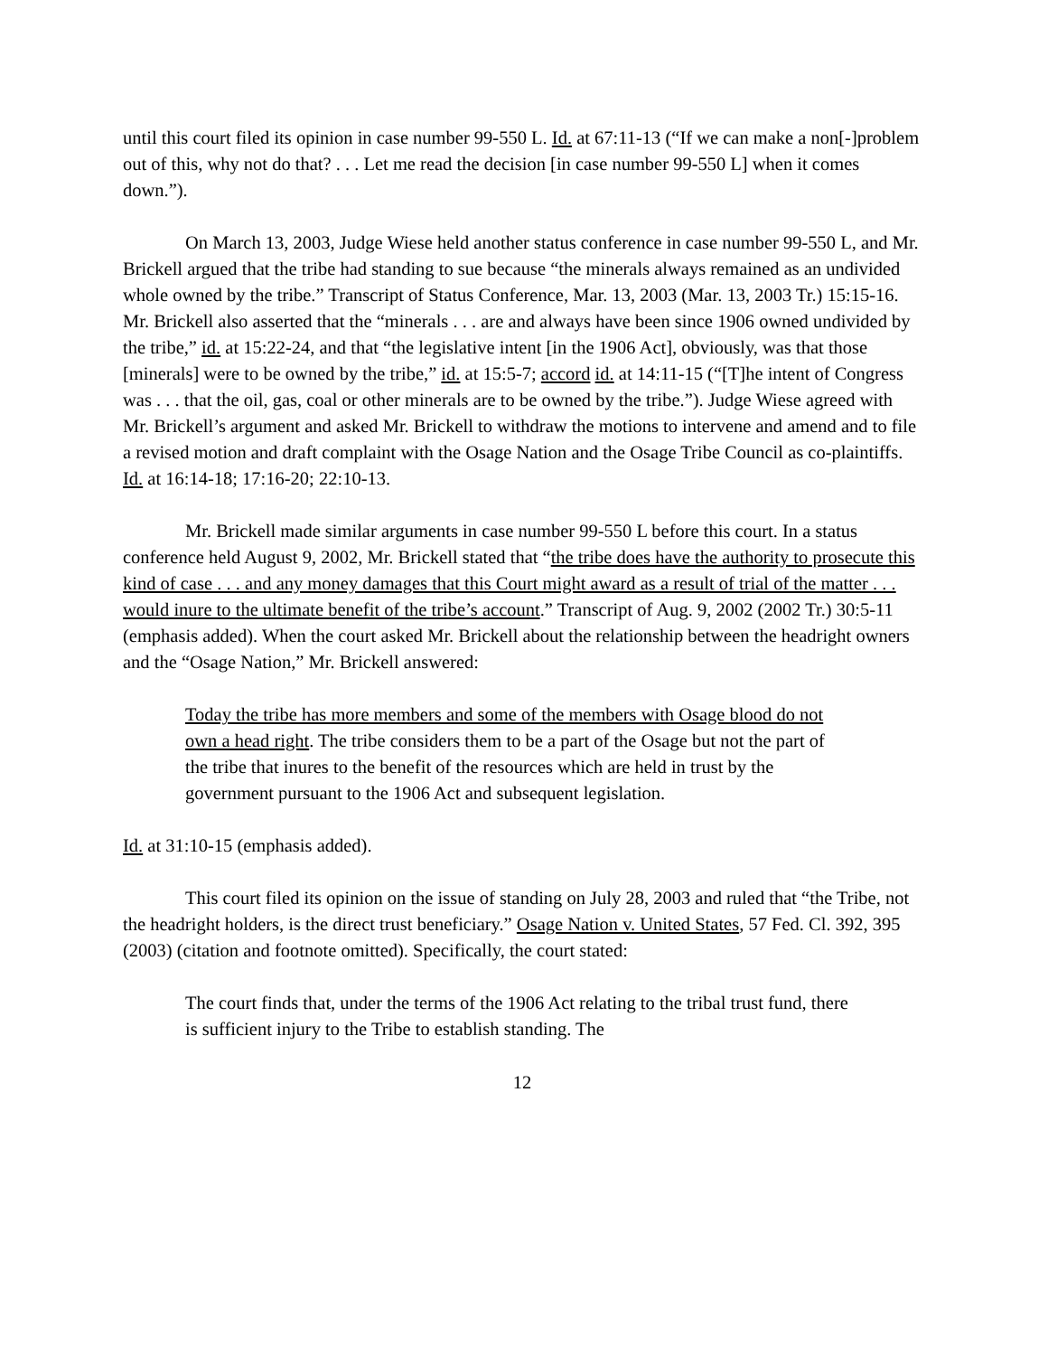until this court filed its opinion in case number 99-550 L. Id. at 67:11-13 (“If we can make a non[-]problem out of this, why not do that? . . . Let me read the decision [in case number 99-550 L] when it comes down.”).
On March 13, 2003, Judge Wiese held another status conference in case number 99-550 L, and Mr. Brickell argued that the tribe had standing to sue because “the minerals always remained as an undivided whole owned by the tribe.” Transcript of Status Conference, Mar. 13, 2003 (Mar. 13, 2003 Tr.) 15:15-16. Mr. Brickell also asserted that the “minerals . . . are and always have been since 1906 owned undivided by the tribe,” id. at 15:22-24, and that “the legislative intent [in the 1906 Act], obviously, was that those [minerals] were to be owned by the tribe,” id. at 15:5-7; accord id. at 14:11-15 (“[T]he intent of Congress was . . . that the oil, gas, coal or other minerals are to be owned by the tribe.”). Judge Wiese agreed with Mr. Brickell’s argument and asked Mr. Brickell to withdraw the motions to intervene and amend and to file a revised motion and draft complaint with the Osage Nation and the Osage Tribe Council as co-plaintiffs. Id. at 16:14-18; 17:16-20; 22:10-13.
Mr. Brickell made similar arguments in case number 99-550 L before this court. In a status conference held August 9, 2002, Mr. Brickell stated that “the tribe does have the authority to prosecute this kind of case . . . and any money damages that this Court might award as a result of trial of the matter . . . would inure to the ultimate benefit of the tribe’s account.” Transcript of Aug. 9, 2002 (2002 Tr.) 30:5-11 (emphasis added). When the court asked Mr. Brickell about the relationship between the headright owners and the “Osage Nation,” Mr. Brickell answered:
Today the tribe has more members and some of the members with Osage blood do not own a head right. The tribe considers them to be a part of the Osage but not the part of the tribe that inures to the benefit of the resources which are held in trust by the government pursuant to the 1906 Act and subsequent legislation.
Id. at 31:10-15 (emphasis added).
This court filed its opinion on the issue of standing on July 28, 2003 and ruled that “the Tribe, not the headright holders, is the direct trust beneficiary.” Osage Nation v. United States, 57 Fed. Cl. 392, 395 (2003) (citation and footnote omitted). Specifically, the court stated:
The court finds that, under the terms of the 1906 Act relating to the tribal trust fund, there is sufficient injury to the Tribe to establish standing. The
12